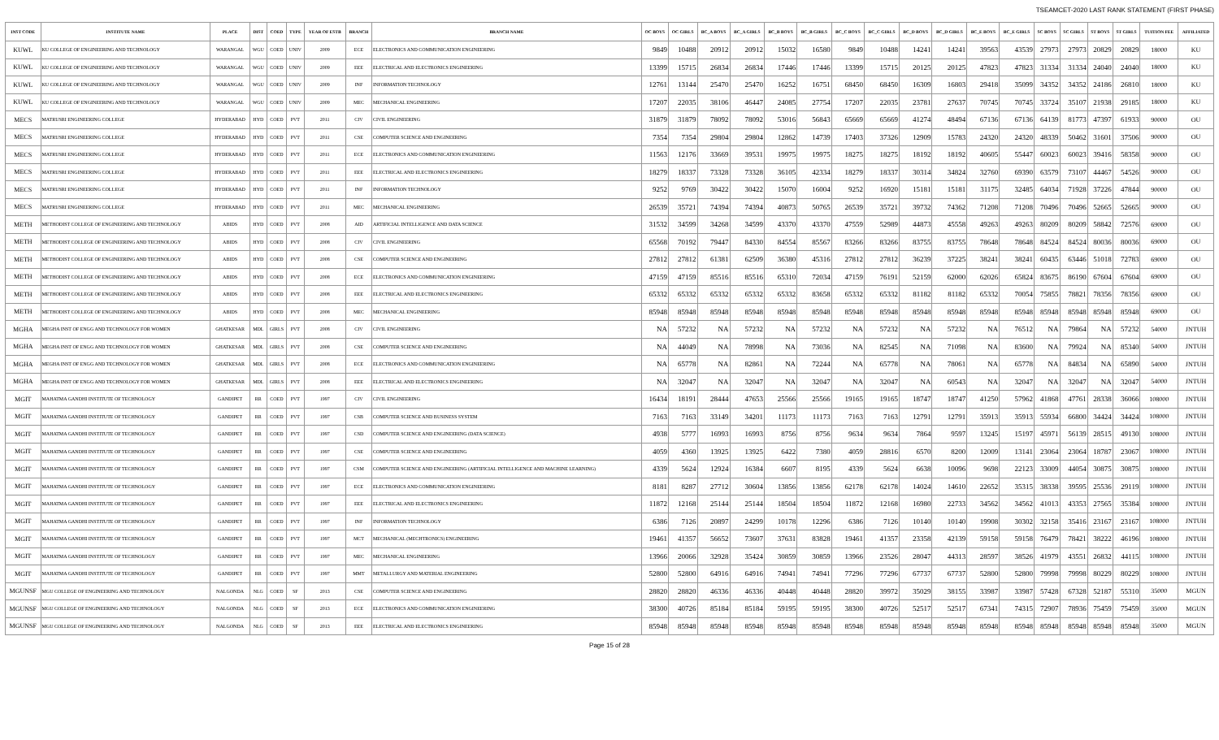TSEAMCET-2020 LAST RANK STATEMENT (FIRST PHASE)
| INST CODE | INSTITUTE NAME | PLACE | DIST | COED | TYPE | YEAR OF ESTB | BRANCH | BRANCH NAME | OC BOYS | OC GIRLS | BC_A BOYS | BC_A GIRLS | BC_B BOYS | BC_B GIRLS | BC_C BOYS | BC_C GIRLS | BC_D BOYS | BC_D GIRLS | BC_E BOYS | BC_E GIRLS | SC BOYS | SC GIRLS | ST BOYS | ST GIRLS | TUITION FEE | AFFILIATED |
| --- | --- | --- | --- | --- | --- | --- | --- | --- | --- | --- | --- | --- | --- | --- | --- | --- | --- | --- | --- | --- | --- | --- | --- | --- | --- | --- |
| KUWL | KU COLLEGE OF ENGINEERING AND TECHNOLOGY | WARANGAL | WGU | COED | UNIV | 2009 | ECE | ELECTRONICS AND COMMUNICATION ENGINEERING | 9849 | 10488 | 20912 | 20912 | 15032 | 16580 | 9849 | 10488 | 14241 | 14241 | 39563 | 43539 | 27973 | 27973 | 20829 | 20829 | 18000 | KU |
| KUWL | KU COLLEGE OF ENGINEERING AND TECHNOLOGY | WARANGAL | WGU | COED | UNIV | 2009 | EEE | ELECTRICAL AND ELECTRONICS ENGINEERING | 13399 | 15715 | 26834 | 26834 | 17446 | 17446 | 13399 | 15715 | 20125 | 20125 | 47823 | 47823 | 31334 | 31334 | 24040 | 24040 | 18000 | KU |
| KUWL | KU COLLEGE OF ENGINEERING AND TECHNOLOGY | WARANGAL | WGU | COED | UNIV | 2009 | INF | INFORMATION TECHNOLOGY | 12761 | 13144 | 25470 | 25470 | 16252 | 16751 | 68450 | 68450 | 16309 | 16803 | 29418 | 35099 | 34352 | 34352 | 24186 | 26810 | 18000 | KU |
| KUWL | KU COLLEGE OF ENGINEERING AND TECHNOLOGY | WARANGAL | WGU | COED | UNIV | 2009 | MEC | MECHANICAL ENGINEERING | 17207 | 22035 | 38106 | 46447 | 24085 | 27754 | 17207 | 22035 | 23781 | 27637 | 70745 | 70745 | 33724 | 35107 | 21938 | 29185 | 18000 | KU |
| MECS | MATRUSRI ENGINEERING COLLEGE | HYDERABAD | HYD | COED | PVT | 2011 | CIV | CIVIL ENGINEERING | 31879 | 31879 | 78092 | 78092 | 53016 | 56843 | 65669 | 65669 | 41274 | 48494 | 67136 | 67136 | 64139 | 81773 | 47397 | 61933 | 90000 | OU |
| MECS | MATRUSRI ENGINEERING COLLEGE | HYDERABAD | HYD | COED | PVT | 2011 | CSE | COMPUTER SCIENCE AND ENGINEERING | 7354 | 7354 | 29804 | 29804 | 12862 | 14739 | 17403 | 37326 | 12909 | 15783 | 24320 | 24320 | 48339 | 50462 | 31601 | 37506 | 90000 | OU |
| MECS | MATRUSRI ENGINEERING COLLEGE | HYDERABAD | HYD | COED | PVT | 2011 | ECE | ELECTRONICS AND COMMUNICATION ENGINEERING | 11563 | 12176 | 33669 | 39531 | 19975 | 19975 | 18275 | 18275 | 18192 | 18192 | 40605 | 55447 | 60023 | 60023 | 39416 | 58358 | 90000 | OU |
| MECS | MATRUSRI ENGINEERING COLLEGE | HYDERABAD | HYD | COED | PVT | 2011 | EEE | ELECTRICAL AND ELECTRONICS ENGINEERING | 18279 | 18337 | 73328 | 73328 | 36105 | 42334 | 18279 | 18337 | 30314 | 34824 | 32760 | 69390 | 63579 | 73107 | 44467 | 54526 | 90000 | OU |
| MECS | MATRUSRI ENGINEERING COLLEGE | HYDERABAD | HYD | COED | PVT | 2011 | INF | INFORMATION TECHNOLOGY | 9252 | 9769 | 30422 | 30422 | 15070 | 16004 | 9252 | 16920 | 15181 | 15181 | 31175 | 32485 | 64034 | 71928 | 37226 | 47844 | 90000 | OU |
| MECS | MATRUSRI ENGINEERING COLLEGE | HYDERABAD | HYD | COED | PVT | 2011 | MEC | MECHANICAL ENGINEERING | 26539 | 35721 | 74394 | 74394 | 40873 | 50765 | 26539 | 35721 | 39732 | 74362 | 71208 | 71208 | 70496 | 70496 | 52665 | 52665 | 90000 | OU |
| METH | METHODIST COLLEGE OF ENGINEERING AND TECHNOLOGY | ABIDS | HYD | COED | PVT | 2008 | AID | ARTIFICIAL INTELLIGENCE AND DATA SCIENCE | 31532 | 34599 | 34268 | 34599 | 43370 | 43370 | 47559 | 52989 | 44873 | 45558 | 49263 | 49263 | 80209 | 80209 | 58842 | 72576 | 69000 | OU |
| METH | METHODIST COLLEGE OF ENGINEERING AND TECHNOLOGY | ABIDS | HYD | COED | PVT | 2008 | CIV | CIVIL ENGINEERING | 65568 | 70192 | 79447 | 84330 | 84554 | 85567 | 83266 | 83266 | 83755 | 83755 | 78648 | 78648 | 84524 | 84524 | 80036 | 80036 | 69000 | OU |
| METH | METHODIST COLLEGE OF ENGINEERING AND TECHNOLOGY | ABIDS | HYD | COED | PVT | 2008 | CSE | COMPUTER SCIENCE AND ENGINEERING | 27812 | 27812 | 61381 | 62509 | 36380 | 45316 | 27812 | 27812 | 36239 | 37225 | 38241 | 38241 | 60435 | 63446 | 51018 | 72783 | 69000 | OU |
| METH | METHODIST COLLEGE OF ENGINEERING AND TECHNOLOGY | ABIDS | HYD | COED | PVT | 2008 | ECE | ELECTRONICS AND COMMUNICATION ENGINEERING | 47159 | 47159 | 85516 | 85516 | 65310 | 72034 | 47159 | 76191 | 52159 | 62000 | 62026 | 65824 | 83675 | 86190 | 67604 | 67604 | 69000 | OU |
| METH | METHODIST COLLEGE OF ENGINEERING AND TECHNOLOGY | ABIDS | HYD | COED | PVT | 2008 | EEE | ELECTRICAL AND ELECTRONICS ENGINEERING | 65332 | 65332 | 65332 | 65332 | 65332 | 83658 | 65332 | 65332 | 81182 | 81182 | 65332 | 70054 | 75855 | 78821 | 78356 | 78356 | 69000 | OU |
| METH | METHODIST COLLEGE OF ENGINEERING AND TECHNOLOGY | ABIDS | HYD | COED | PVT | 2008 | MEC | MECHANICAL ENGINEERING | 85948 | 85948 | 85948 | 85948 | 85948 | 85948 | 85948 | 85948 | 85948 | 85948 | 85948 | 85948 | 85948 | 85948 | 85948 | 85948 | 69000 | OU |
| MGHA | MEGHA INST OF ENGG AND TECHNOLOGY FOR WOMEN | GHATKESAR | MDL | GIRLS | PVT | 2008 | CIV | CIVIL ENGINEERING | NA | 57232 | NA | 57232 | NA | 57232 | NA | 57232 | NA | 57232 | NA | 76512 | NA | 79864 | NA | 57232 | 54000 | JNTUH |
| MGHA | MEGHA INST OF ENGG AND TECHNOLOGY FOR WOMEN | GHATKESAR | MDL | GIRLS | PVT | 2008 | CSE | COMPUTER SCIENCE AND ENGINEERING | NA | 44049 | NA | 78998 | NA | 73036 | NA | 82545 | NA | 71098 | NA | 83600 | NA | 79924 | NA | 85340 | 54000 | JNTUH |
| MGHA | MEGHA INST OF ENGG AND TECHNOLOGY FOR WOMEN | GHATKESAR | MDL | GIRLS | PVT | 2008 | ECE | ELECTRONICS AND COMMUNICATION ENGINEERING | NA | 65778 | NA | 82861 | NA | 72244 | NA | 65778 | NA | 78061 | NA | 65778 | NA | 84834 | NA | 65890 | 54000 | JNTUH |
| MGHA | MEGHA INST OF ENGG AND TECHNOLOGY FOR WOMEN | GHATKESAR | MDL | GIRLS | PVT | 2008 | EEE | ELECTRICAL AND ELECTRONICS ENGINEERING | NA | 32047 | NA | 32047 | NA | 32047 | NA | 32047 | NA | 60543 | NA | 32047 | NA | 32047 | NA | 32047 | 54000 | JNTUH |
| MGIT | MAHATMA GANDHI INSTITUTE OF TECHNOLOGY | GANDIPET | RR | COED | PVT | 1997 | CIV | CIVIL ENGINEERING | 16434 | 18191 | 28444 | 47653 | 25566 | 25566 | 19165 | 19165 | 18747 | 18747 | 41250 | 57962 | 41868 | 47761 | 28338 | 36066 | 108000 | JNTUH |
| MGIT | MAHATMA GANDHI INSTITUTE OF TECHNOLOGY | GANDIPET | RR | COED | PVT | 1997 | CSB | COMPUTER SCIENCE AND BUSINESS SYSTEM | 7163 | 7163 | 33149 | 34201 | 11173 | 11173 | 7163 | 7163 | 12791 | 12791 | 35913 | 35913 | 55934 | 66800 | 34424 | 34424 | 108000 | JNTUH |
| MGIT | MAHATMA GANDHI INSTITUTE OF TECHNOLOGY | GANDIPET | RR | COED | PVT | 1997 | CSD | COMPUTER SCIENCE AND ENGINEERING (DATA SCIENCE) | 4938 | 5777 | 16993 | 16993 | 8756 | 8756 | 9634 | 9634 | 7864 | 9597 | 13245 | 15197 | 45971 | 56139 | 28515 | 49130 | 108000 | JNTUH |
| MGIT | MAHATMA GANDHI INSTITUTE OF TECHNOLOGY | GANDIPET | RR | COED | PVT | 1997 | CSE | COMPUTER SCIENCE AND ENGINEERING | 4059 | 4360 | 13925 | 13925 | 6422 | 7380 | 4059 | 28816 | 6570 | 8200 | 12009 | 13141 | 23064 | 23064 | 18787 | 23067 | 108000 | JNTUH |
| MGIT | MAHATMA GANDHI INSTITUTE OF TECHNOLOGY | GANDIPET | RR | COED | PVT | 1997 | CSM | COMPUTER SCIENCE AND ENGINEERING (ARTIFICIAL INTELLIGENCE AND MACHINE LEARNING) | 4339 | 5624 | 12924 | 16384 | 6607 | 8195 | 4339 | 5624 | 6638 | 10096 | 9698 | 22123 | 33009 | 44054 | 30875 | 30875 | 108000 | JNTUH |
| MGIT | MAHATMA GANDHI INSTITUTE OF TECHNOLOGY | GANDIPET | RR | COED | PVT | 1997 | ECE | ELECTRONICS AND COMMUNICATION ENGINEERING | 8181 | 8287 | 27712 | 30604 | 13856 | 13856 | 62178 | 62178 | 14024 | 14610 | 22652 | 35315 | 38338 | 39595 | 25536 | 29119 | 108000 | JNTUH |
| MGIT | MAHATMA GANDHI INSTITUTE OF TECHNOLOGY | GANDIPET | RR | COED | PVT | 1997 | EEE | ELECTRICAL AND ELECTRONICS ENGINEERING | 11872 | 12168 | 25144 | 25144 | 18504 | 18504 | 11872 | 12168 | 16980 | 22733 | 34562 | 34562 | 41013 | 43353 | 27565 | 35384 | 108000 | JNTUH |
| MGIT | MAHATMA GANDHI INSTITUTE OF TECHNOLOGY | GANDIPET | RR | COED | PVT | 1997 | INF | INFORMATION TECHNOLOGY | 6386 | 7126 | 20897 | 24299 | 10178 | 12296 | 6386 | 7126 | 10140 | 10140 | 19908 | 30302 | 32158 | 35416 | 23167 | 23167 | 108000 | JNTUH |
| MGIT | MAHATMA GANDHI INSTITUTE OF TECHNOLOGY | GANDIPET | RR | COED | PVT | 1997 | MCT | MECHANICAL (MECHTRONICS) ENGINEERING | 19461 | 41357 | 56652 | 73607 | 37631 | 83828 | 19461 | 41357 | 23358 | 42139 | 59158 | 59158 | 76479 | 78421 | 38222 | 46196 | 108000 | JNTUH |
| MGIT | MAHATMA GANDHI INSTITUTE OF TECHNOLOGY | GANDIPET | RR | COED | PVT | 1997 | MEC | MECHANICAL ENGINEERING | 13966 | 20066 | 32928 | 35424 | 30859 | 30859 | 13966 | 23526 | 28047 | 44313 | 28597 | 38526 | 41979 | 43551 | 26832 | 44115 | 108000 | JNTUH |
| MGIT | MAHATMA GANDHI INSTITUTE OF TECHNOLOGY | GANDIPET | RR | COED | PVT | 1997 | MMT | METALLURGY AND MATERIAL ENGINEERING | 52800 | 52800 | 64916 | 64916 | 74941 | 74941 | 77296 | 77296 | 67737 | 67737 | 52800 | 52800 | 79998 | 79998 | 80229 | 80229 | 108000 | JNTUH |
| MGUNSF | MGU COLLEGE OF ENGINEERING AND TECHNOLOGY | NALGONDA | NLG | COED | SF | 2013 | CSE | COMPUTER SCIENCE AND ENGINEERING | 28820 | 28820 | 46336 | 46336 | 40448 | 40448 | 28820 | 39972 | 35029 | 38155 | 33987 | 33987 | 57428 | 67328 | 52187 | 55310 | 35000 | MGUN |
| MGUNSF | MGU COLLEGE OF ENGINEERING AND TECHNOLOGY | NALGONDA | NLG | COED | SF | 2013 | ECE | ELECTRONICS AND COMMUNICATION ENGINEERING | 38300 | 40726 | 85184 | 85184 | 59195 | 59195 | 38300 | 40726 | 52517 | 52517 | 67341 | 74315 | 72907 | 78936 | 75459 | 75459 | 35000 | MGUN |
| MGUNSF | MGU COLLEGE OF ENGINEERING AND TECHNOLOGY | NALGONDA | NLG | COED | SF | 2013 | EEE | ELECTRICAL AND ELECTRONICS ENGINEERING | 85948 | 85948 | 85948 | 85948 | 85948 | 85948 | 85948 | 85948 | 85948 | 85948 | 85948 | 85948 | 85948 | 85948 | 85948 | 85948 | 35000 | MGUN |
Page 15 of 28